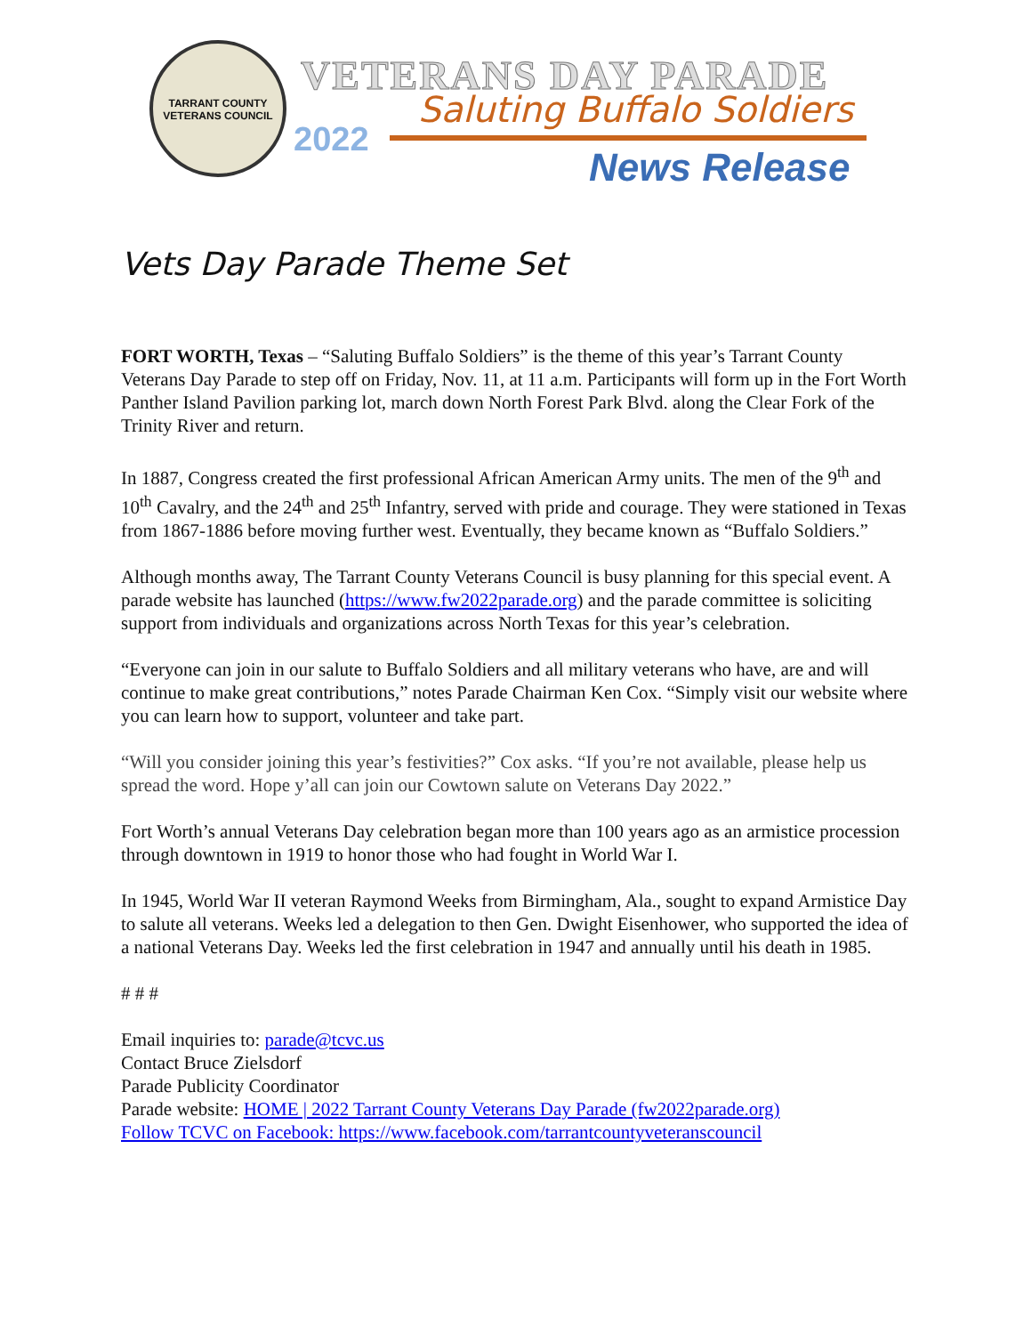TARRANT COUNTY VETERANS COUNCIL
VETERANS DAY PARADE
Saluting Buffalo Soldiers
2022
News Release
Vets Day Parade Theme Set
FORT WORTH, Texas – “Saluting Buffalo Soldiers” is the theme of this year’s Tarrant County Veterans Day Parade to step off on Friday, Nov. 11, at 11 a.m. Participants will form up in the Fort Worth Panther Island Pavilion parking lot, march down North Forest Park Blvd. along the Clear Fork of the Trinity River and return.
In 1887, Congress created the first professional African American Army units. The men of the 9<sup>th</sup> and 10<sup>th</sup> Cavalry, and the 24<sup>th</sup> and 25<sup>th</sup> Infantry, served with pride and courage. They were stationed in Texas from 1867-1886 before moving further west. Eventually, they became known as “Buffalo Soldiers.”
Although months away, The Tarrant County Veterans Council is busy planning for this special event. A parade website has launched (https://www.fw2022parade.org) and the parade committee is soliciting support from individuals and organizations across North Texas for this year’s celebration.
“Everyone can join in our salute to Buffalo Soldiers and all military veterans who have, are and will continue to make great contributions,” notes Parade Chairman Ken Cox. “Simply visit our website where you can learn how to support, volunteer and take part.
“Will you consider joining this year’s festivities?” Cox asks. “If you’re not available, please help us spread the word. Hope y’all can join our Cowtown salute on Veterans Day 2022.”
Fort Worth’s annual Veterans Day celebration began more than 100 years ago as an armistice procession through downtown in 1919 to honor those who had fought in World War I.
In 1945, World War II veteran Raymond Weeks from Birmingham, Ala., sought to expand Armistice Day to salute all veterans. Weeks led a delegation to then Gen. Dwight Eisenhower, who supported the idea of a national Veterans Day. Weeks led the first celebration in 1947 and annually until his death in 1985.
# # #
Email inquiries to: parade@tcvc.us
Contact Bruce Zielsdorf
Parade Publicity Coordinator
Parade website: HOME | 2022 Tarrant County Veterans Day Parade (fw2022parade.org)
Follow TCVC on Facebook: https://www.facebook.com/tarrantcountyveteranscouncil